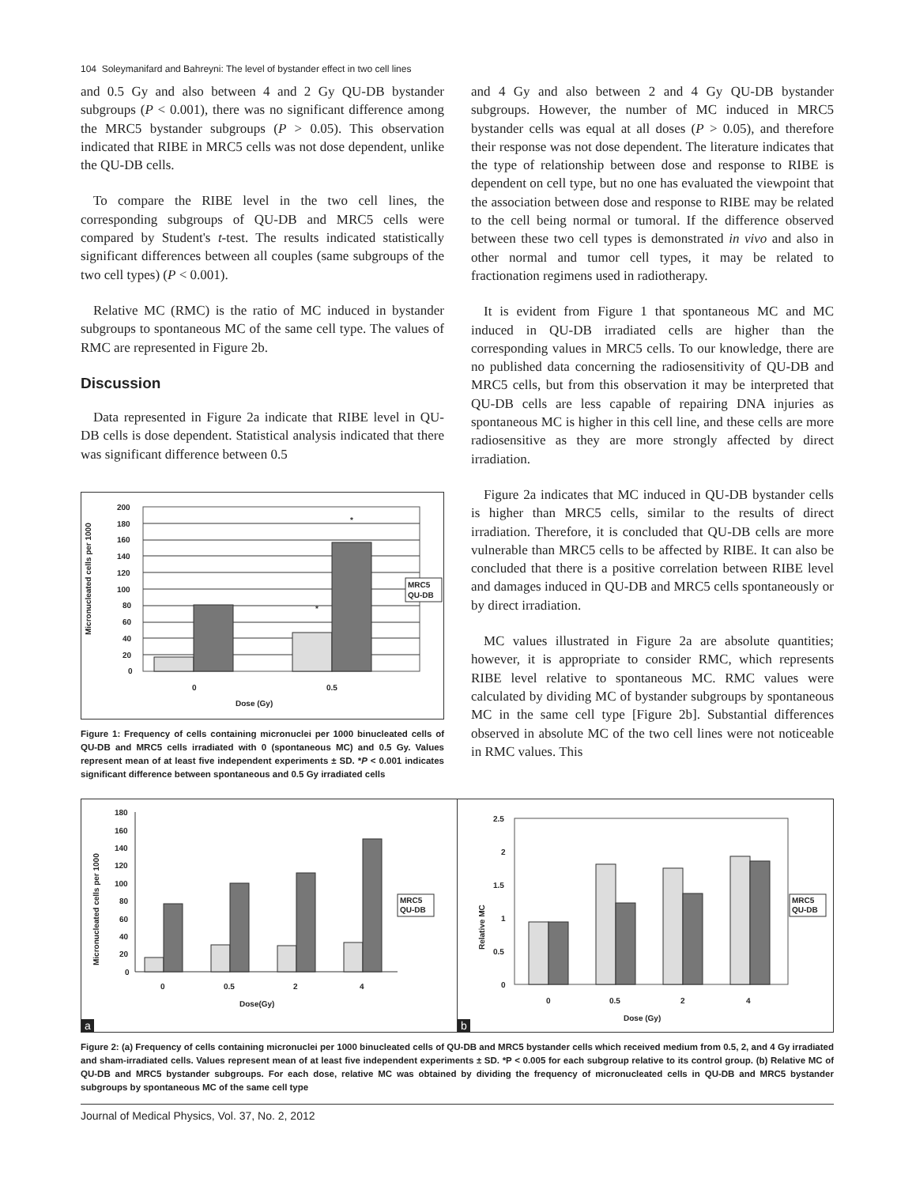104 Soleymanifard and Bahreyni: The level of bystander effect in two cell lines
and 0.5 Gy and also between 4 and 2 Gy QU-DB bystander subgroups (P < 0.001), there was no significant difference among the MRC5 bystander subgroups (P > 0.05). This observation indicated that RIBE in MRC5 cells was not dose dependent, unlike the QU-DB cells.
To compare the RIBE level in the two cell lines, the corresponding subgroups of QU-DB and MRC5 cells were compared by Student's t-test. The results indicated statistically significant differences between all couples (same subgroups of the two cell types) (P < 0.001).
Relative MC (RMC) is the ratio of MC induced in bystander subgroups to spontaneous MC of the same cell type. The values of RMC are represented in Figure 2b.
Discussion
Data represented in Figure 2a indicate that RIBE level in QU-DB cells is dose dependent. Statistical analysis indicated that there was significant difference between 0.5
Micronucleated cells per 1000
200
180
160
140
120
100
80
60
40
20
0
*
*
0
0.5
Dose (Gy)
MRC5
QU-DB
Figure 1: Frequency of cells containing micronuclei per 1000 binucleated cells of QU-DB and MRC5 cells irradiated with 0 (spontaneous MC) and 0.5 Gy. Values represent mean of at least five independent experiments ± SD. *P < 0.001 indicates significant difference between spontaneous and 0.5 Gy irradiated cells
and 4 Gy and also between 2 and 4 Gy QU-DB bystander subgroups. However, the number of MC induced in MRC5 bystander cells was equal at all doses (P > 0.05), and therefore their response was not dose dependent. The literature indicates that the type of relationship between dose and response to RIBE is dependent on cell type, but no one has evaluated the viewpoint that the association between dose and response to RIBE may be related to the cell being normal or tumoral. If the difference observed between these two cell types is demonstrated in vivo and also in other normal and tumor cell types, it may be related to fractionation regimens used in radiotherapy.
It is evident from Figure 1 that spontaneous MC and MC induced in QU-DB irradiated cells are higher than the corresponding values in MRC5 cells. To our knowledge, there are no published data concerning the radiosensitivity of QU-DB and MRC5 cells, but from this observation it may be interpreted that QU-DB cells are less capable of repairing DNA injuries as spontaneous MC is higher in this cell line, and these cells are more radiosensitive as they are more strongly affected by direct irradiation.
Figure 2a indicates that MC induced in QU-DB bystander cells is higher than MRC5 cells, similar to the results of direct irradiation. Therefore, it is concluded that QU-DB cells are more vulnerable than MRC5 cells to be affected by RIBE. It can also be concluded that there is a positive correlation between RIBE level and damages induced in QU-DB and MRC5 cells spontaneously or by direct irradiation.
MC values illustrated in Figure 2a are absolute quantities; however, it is appropriate to consider RMC, which represents RIBE level relative to spontaneous MC. RMC values were calculated by dividing MC of bystander subgroups by spontaneous MC in the same cell type [Figure 2b]. Substantial differences observed in absolute MC of the two cell lines were not noticeable in RMC values. This
Micronucleated cells per 1000
180
160
140
120
100
80
60
40
20
0
0
0.5
2
4
Dose(Gy)
MRC5
QU-DB
a
Relative MC
2.5
2
1.5
1
0.5
0
0
0.5
2
4
Dose (Gy)
MRC5
QU-DB
b
Figure 2: (a) Frequency of cells containing micronuclei per 1000 binucleated cells of QU-DB and MRC5 bystander cells which received medium from 0.5, 2, and 4 Gy irradiated and sham-irradiated cells. Values represent mean of at least five independent experiments ± SD. *P < 0.005 for each subgroup relative to its control group. (b) Relative MC of QU-DB and MRC5 bystander subgroups. For each dose, relative MC was obtained by dividing the frequency of micronucleated cells in QU-DB and MRC5 bystander subgroups by spontaneous MC of the same cell type
Journal of Medical Physics, Vol. 37, No. 2, 2012